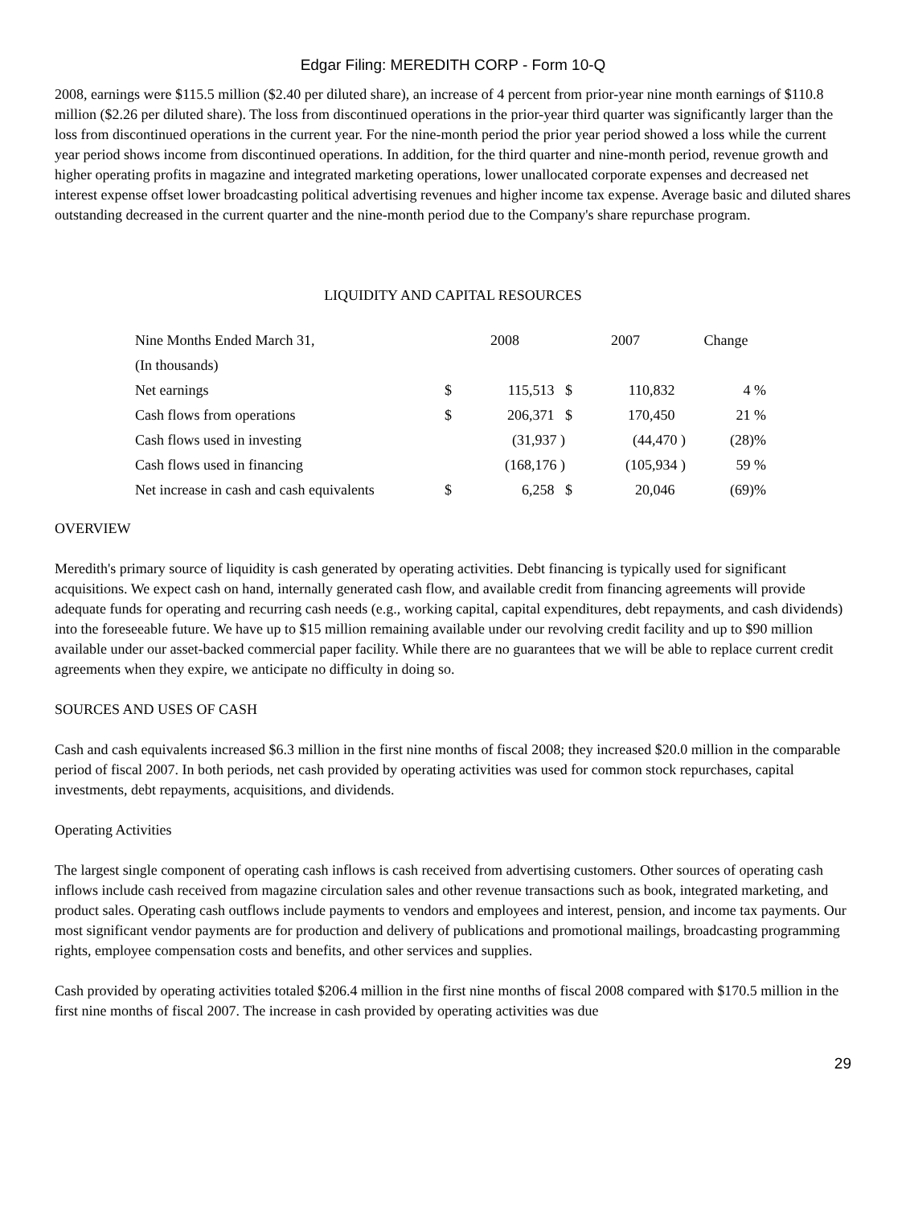Edgar Filing: MEREDITH CORP - Form 10-Q
2008, earnings were $115.5 million ($2.40 per diluted share), an increase of 4 percent from prior-year nine month earnings of $110.8 million ($2.26 per diluted share). The loss from discontinued operations in the prior-year third quarter was significantly larger than the loss from discontinued operations in the current year. For the nine-month period the prior year period showed a loss while the current year period shows income from discontinued operations. In addition, for the third quarter and nine-month period, revenue growth and higher operating profits in magazine and integrated marketing operations, lower unallocated corporate expenses and decreased net interest expense offset lower broadcasting political advertising revenues and higher income tax expense. Average basic and diluted shares outstanding decreased in the current quarter and the nine-month period due to the Company's share repurchase program.
LIQUIDITY AND CAPITAL RESOURCES
| Nine Months Ended March 31, | 2008 | | 2007 | | Change |
| (In thousands) | | | | | |
| Net earnings | $ | 115,513 | $ | 110,832 | 4 % |
| Cash flows from operations | $ | 206,371 | $ | 170,450 | 21 % |
| Cash flows used in investing | | (31,937 ) | | (44,470 ) | (28)% |
| Cash flows used in financing | | (168,176 ) | | (105,934 ) | 59 % |
| Net increase in cash and cash equivalents | $ | 6,258 | $ | 20,046 | (69)% |
OVERVIEW
Meredith's primary source of liquidity is cash generated by operating activities. Debt financing is typically used for significant acquisitions. We expect cash on hand, internally generated cash flow, and available credit from financing agreements will provide adequate funds for operating and recurring cash needs (e.g., working capital, capital expenditures, debt repayments, and cash dividends) into the foreseeable future. We have up to $15 million remaining available under our revolving credit facility and up to $90 million available under our asset-backed commercial paper facility. While there are no guarantees that we will be able to replace current credit agreements when they expire, we anticipate no difficulty in doing so.
SOURCES AND USES OF CASH
Cash and cash equivalents increased $6.3 million in the first nine months of fiscal 2008; they increased $20.0 million in the comparable period of fiscal 2007. In both periods, net cash provided by operating activities was used for common stock repurchases, capital investments, debt repayments, acquisitions, and dividends.
Operating Activities
The largest single component of operating cash inflows is cash received from advertising customers. Other sources of operating cash inflows include cash received from magazine circulation sales and other revenue transactions such as book, integrated marketing, and product sales. Operating cash outflows include payments to vendors and employees and interest, pension, and income tax payments. Our most significant vendor payments are for production and delivery of publications and promotional mailings, broadcasting programming rights, employee compensation costs and benefits, and other services and supplies.
Cash provided by operating activities totaled $206.4 million in the first nine months of fiscal 2008 compared with $170.5 million in the first nine months of fiscal 2007. The increase in cash provided by operating activities was due
29